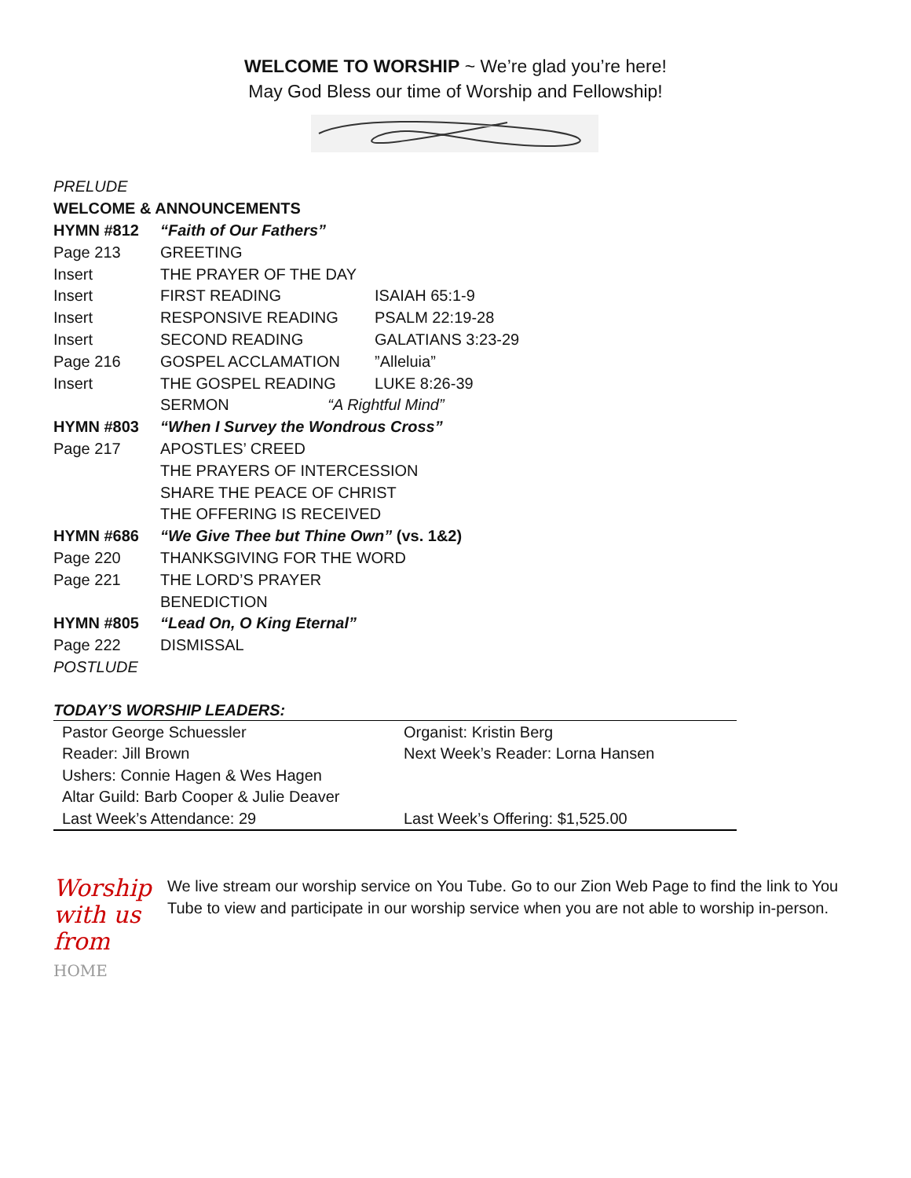WELCOME TO WORSHIP ~ We’re glad you’re here!
May God Bless our time of Worship and Fellowship!
| PRELUDE | | |
| WELCOME & ANNOUNCEMENTS | | |
| HYMN #812 | “Faith of Our Fathers” | |
| Page 213 | GREETING | |
| Insert | THE PRAYER OF THE DAY | |
| Insert | FIRST READING | ISAIAH 65:1-9 |
| Insert | RESPONSIVE READING | PSALM 22:19-28 |
| Insert | SECOND READING | GALATIANS 3:23-29 |
| Page 216 | GOSPEL ACCLAMATION | ”Alleluia” |
| Insert | THE GOSPEL READING | LUKE 8:26-39 |
| | SERMON “A Rightful Mind” | |
| HYMN #803 | “When I Survey the Wondrous Cross” | |
| Page 217 | APOSTLES’ CREED | |
| | THE PRAYERS OF INTERCESSION | |
| | SHARE THE PEACE OF CHRIST | |
| | THE OFFERING IS RECEIVED | |
| HYMN #686 | “We Give Thee but Thine Own” (vs. 1&2) | |
| Page 220 | THANKSGIVING FOR THE WORD | |
| Page 221 | THE LORD’S PRAYER | |
| | BENEDICTION | |
| HYMN #805 | “Lead On, O King Eternal” | |
| Page 222 | DISMISSAL | |
| POSTLUDE | | |
TODAY’S WORSHIP LEADERS:
| Pastor George Schuessler | Organist: Kristin Berg |
| Reader: Jill Brown | Next Week’s Reader: Lorna Hansen |
| Ushers: Connie Hagen & Wes Hagen | |
| Altar Guild: Barb Cooper & Julie Deaver | |
| Last Week’s Attendance: 29 | Last Week’s Offering: $1,525.00 |
Worship
with us
from HOME
We live stream our worship service on You Tube. Go to our Zion Web Page to find the link to You Tube to view and participate in our worship service when you are not able to worship in-person.